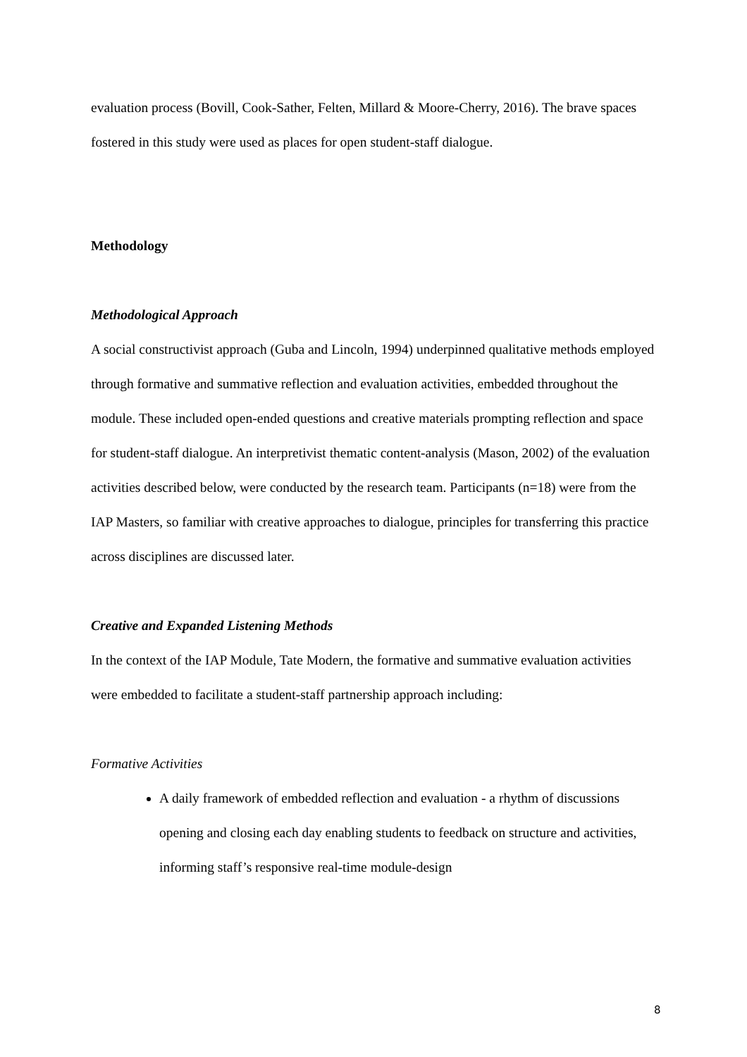evaluation process (Bovill, Cook-Sather, Felten, Millard & Moore-Cherry, 2016). The brave spaces fostered in this study were used as places for open student-staff dialogue.
Methodology
Methodological Approach
A social constructivist approach (Guba and Lincoln, 1994) underpinned qualitative methods employed through formative and summative reflection and evaluation activities, embedded throughout the module. These included open-ended questions and creative materials prompting reflection and space for student-staff dialogue. An interpretivist thematic content-analysis (Mason, 2002) of the evaluation activities described below, were conducted by the research team. Participants (n=18) were from the IAP Masters, so familiar with creative approaches to dialogue, principles for transferring this practice across disciplines are discussed later.
Creative and Expanded Listening Methods
In the context of the IAP Module, Tate Modern, the formative and summative evaluation activities were embedded to facilitate a student-staff partnership approach including:
Formative Activities
A daily framework of embedded reflection and evaluation - a rhythm of discussions opening and closing each day enabling students to feedback on structure and activities, informing staff’s responsive real-time module-design
8